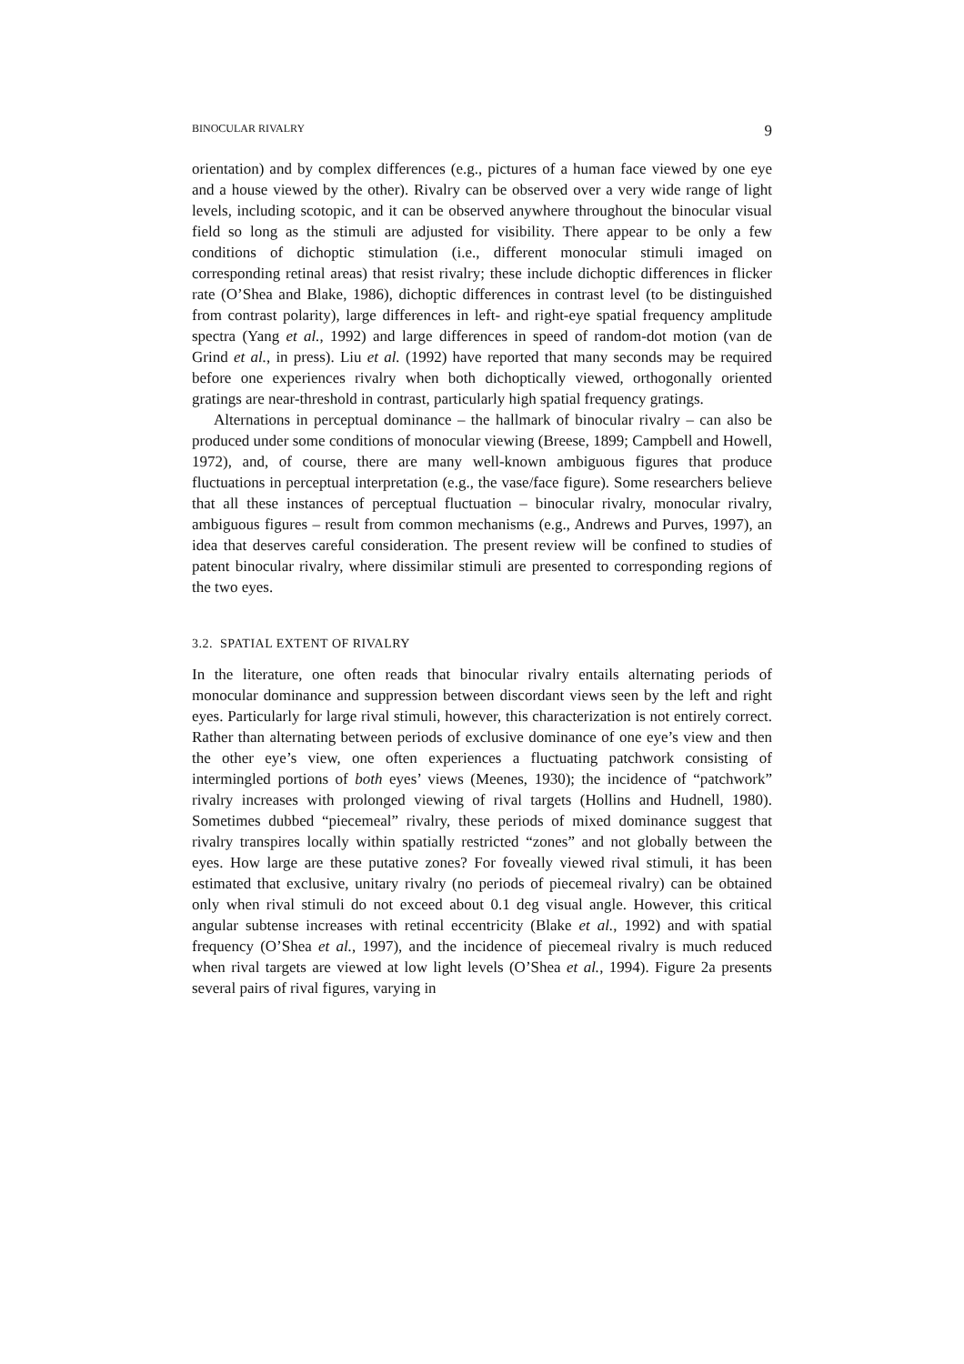BINOCULAR RIVALRY 9
orientation) and by complex differences (e.g., pictures of a human face viewed by one eye and a house viewed by the other). Rivalry can be observed over a very wide range of light levels, including scotopic, and it can be observed anywhere throughout the binocular visual field so long as the stimuli are adjusted for visibility. There appear to be only a few conditions of dichoptic stimulation (i.e., different monocular stimuli imaged on corresponding retinal areas) that resist rivalry; these include dichoptic differences in flicker rate (O’Shea and Blake, 1986), dichoptic differences in contrast level (to be distinguished from contrast polarity), large differences in left- and right-eye spatial frequency amplitude spectra (Yang et al., 1992) and large differences in speed of random-dot motion (van de Grind et al., in press). Liu et al. (1992) have reported that many seconds may be required before one experiences rivalry when both dichoptically viewed, orthogonally oriented gratings are near-threshold in contrast, particularly high spatial frequency gratings.
Alternations in perceptual dominance – the hallmark of binocular rivalry – can also be produced under some conditions of monocular viewing (Breese, 1899; Campbell and Howell, 1972), and, of course, there are many well-known ambiguous figures that produce fluctuations in perceptual interpretation (e.g., the vase/face figure). Some researchers believe that all these instances of perceptual fluctuation – binocular rivalry, monocular rivalry, ambiguous figures – result from common mechanisms (e.g., Andrews and Purves, 1997), an idea that deserves careful consideration. The present review will be confined to studies of patent binocular rivalry, where dissimilar stimuli are presented to corresponding regions of the two eyes.
3.2. SPATIAL EXTENT OF RIVALRY
In the literature, one often reads that binocular rivalry entails alternating periods of monocular dominance and suppression between discordant views seen by the left and right eyes. Particularly for large rival stimuli, however, this characterization is not entirely correct. Rather than alternating between periods of exclusive dominance of one eye’s view and then the other eye’s view, one often experiences a fluctuating patchwork consisting of intermingled portions of both eyes’ views (Meenes, 1930); the incidence of “patchwork” rivalry increases with prolonged viewing of rival targets (Hollins and Hudnell, 1980). Sometimes dubbed “piecemeal” rivalry, these periods of mixed dominance suggest that rivalry transpires locally within spatially restricted “zones” and not globally between the eyes. How large are these putative zones? For foveally viewed rival stimuli, it has been estimated that exclusive, unitary rivalry (no periods of piecemeal rivalry) can be obtained only when rival stimuli do not exceed about 0.1 deg visual angle. However, this critical angular subtense increases with retinal eccentricity (Blake et al., 1992) and with spatial frequency (O’Shea et al., 1997), and the incidence of piecemeal rivalry is much reduced when rival targets are viewed at low light levels (O’Shea et al., 1994). Figure 2a presents several pairs of rival figures, varying in